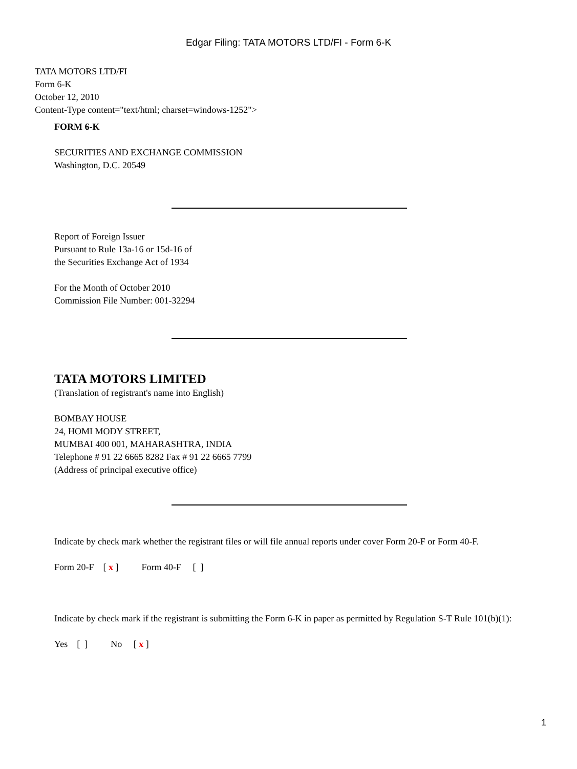Edgar Filing: TATA MOTORS LTD/FI - Form 6-K
TATA MOTORS LTD/FI
Form 6-K
October 12, 2010
Content-Type content="text/html; charset=windows-1252">
FORM 6-K
SECURITIES AND EXCHANGE COMMISSION
Washington, D.C. 20549
Report of Foreign Issuer
Pursuant to Rule 13a-16 or 15d-16 of
the Securities Exchange Act of 1934
For the Month of October 2010
Commission File Number: 001-32294
TATA MOTORS LIMITED
(Translation of registrant's name into English)
BOMBAY HOUSE
24, HOMI MODY STREET,
MUMBAI 400 001, MAHARASHTRA, INDIA
Telephone # 91 22 6665 8282 Fax # 91 22 6665 7799
(Address of principal executive office)
Indicate by check mark whether the registrant files or will file annual reports under cover Form 20-F or Form 40-F.
Form 20-F [ x ] Form 40-F [ ]
Indicate by check mark if the registrant is submitting the Form 6-K in paper as permitted by Regulation S-T Rule 101(b)(1):
Yes [ ] No [ x ]
1